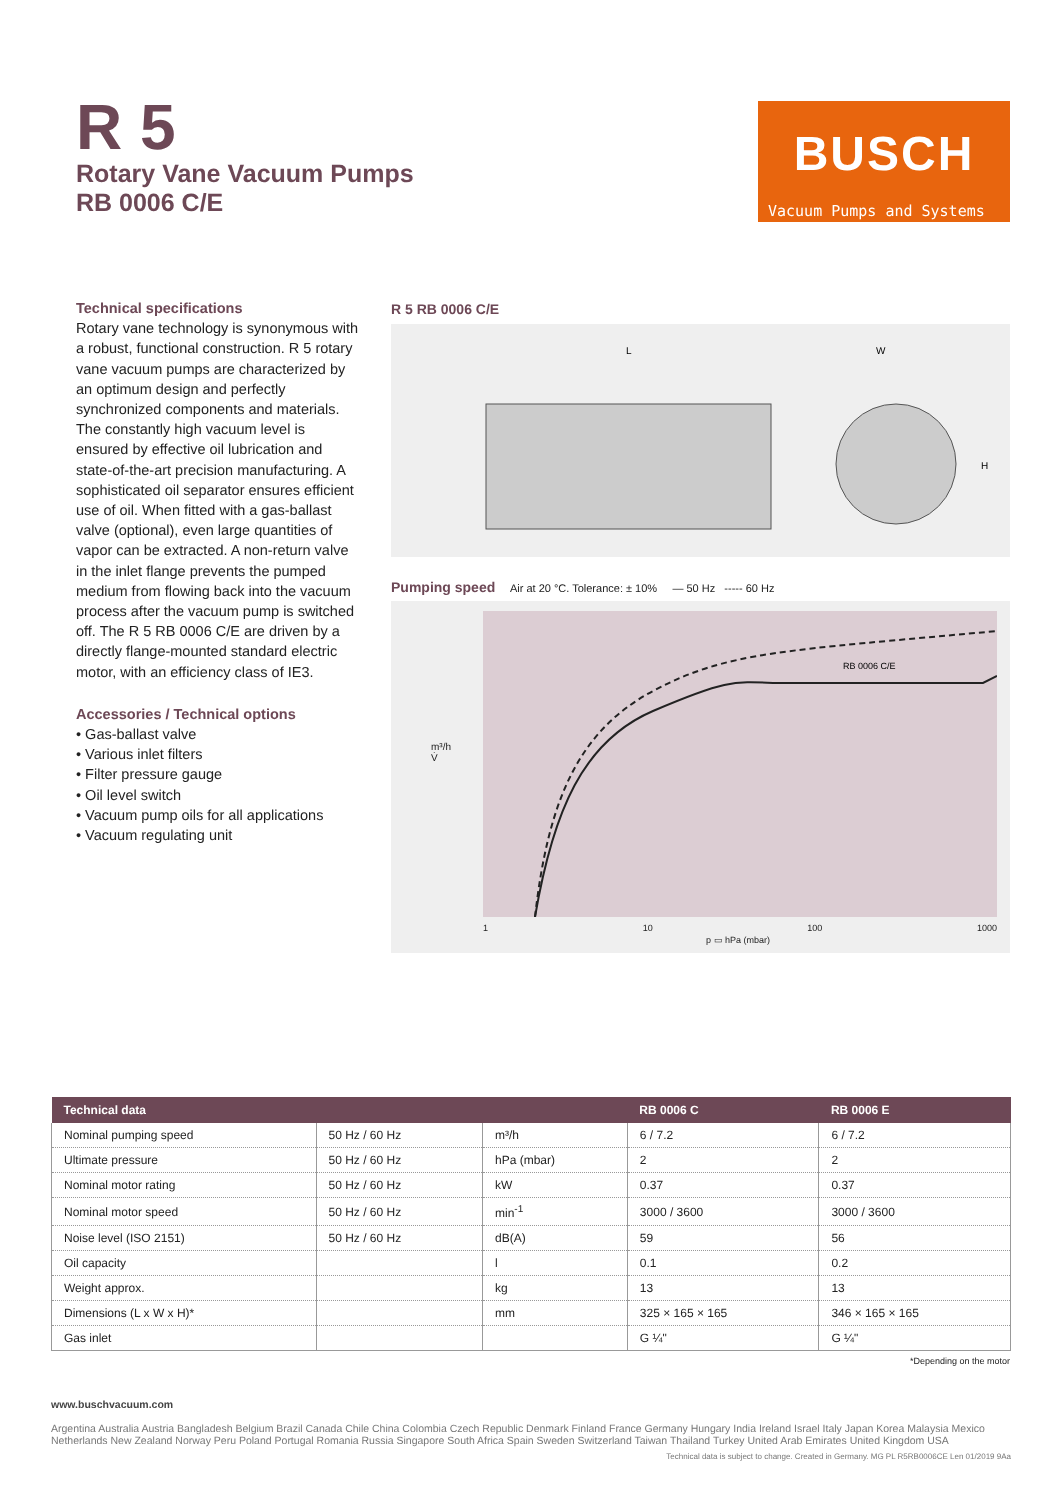R 5
Rotary Vane Vacuum Pumps
RB 0006 C/E
BUSCH
Vacuum Pumps and Systems
Technical specifications
Rotary vane technology is synonymous with a robust, functional construction. R 5 rotary vane vacuum pumps are characterized by an optimum design and perfectly synchronized components and materials. The constantly high vacuum level is ensured by effective oil lubrication and state-of-the-art precision manufacturing. A sophisticated oil separator ensures efficient use of oil. When fitted with a gas-ballast valve (optional), even large quantities of vapor can be extracted. A non-return valve in the inlet flange prevents the pumped medium from flowing back into the vacuum process after the vacuum pump is switched off. The R 5 RB 0006 C/E are driven by a directly flange-mounted standard electric motor, with an efficiency class of IE3.
Accessories / Technical options
• Gas-ballast valve
• Various inlet filters
• Filter pressure gauge
• Oil level switch
• Vacuum pump oils for all applications
• Vacuum regulating unit
R 5 RB 0006 C/E
L
W
H
Pumping speed Air at 20 °C. Tolerance: ± 10% — 50 Hz ----- 60 Hz
m³/h
V̇
RB 0006 C/E
1 10 100 1000
p ▭ hPa (mbar)
| Technical data | | | RB 0006 C | RB 0006 E |
| --- | --- | --- | --- | --- |
| Nominal pumping speed | 50 Hz / 60 Hz | m³/h | 6 / 7.2 | 6 / 7.2 |
| Ultimate pressure | 50 Hz / 60 Hz | hPa (mbar) | 2 | 2 |
| Nominal motor rating | 50 Hz / 60 Hz | kW | 0.37 | 0.37 |
| Nominal motor speed | 50 Hz / 60 Hz | min<sup>-1</sup> | 3000 / 3600 | 3000 / 3600 |
| Noise level (ISO 2151) | 50 Hz / 60 Hz | dB(A) | 59 | 56 |
| Oil capacity | | l | 0.1 | 0.2 |
| Weight approx. | | kg | 13 | 13 |
| Dimensions (L x W x H)* | | mm | 325 × 165 × 165 | 346 × 165 × 165 |
| Gas inlet | | | G ¼" | G ¼" |
*Depending on the motor
www.buschvacuum.com
Argentina Australia Austria Bangladesh Belgium Brazil Canada Chile China Colombia Czech Republic Denmark Finland France Germany Hungary India Ireland Israel Italy Japan Korea Malaysia Mexico Netherlands New Zealand Norway Peru Poland Portugal Romania Russia Singapore South Africa Spain Sweden Switzerland Taiwan Thailand Turkey United Arab Emirates United Kingdom USA
Technical data is subject to change. Created in Germany. MG PL R5RB0006CE Len 01/2019 9Aa